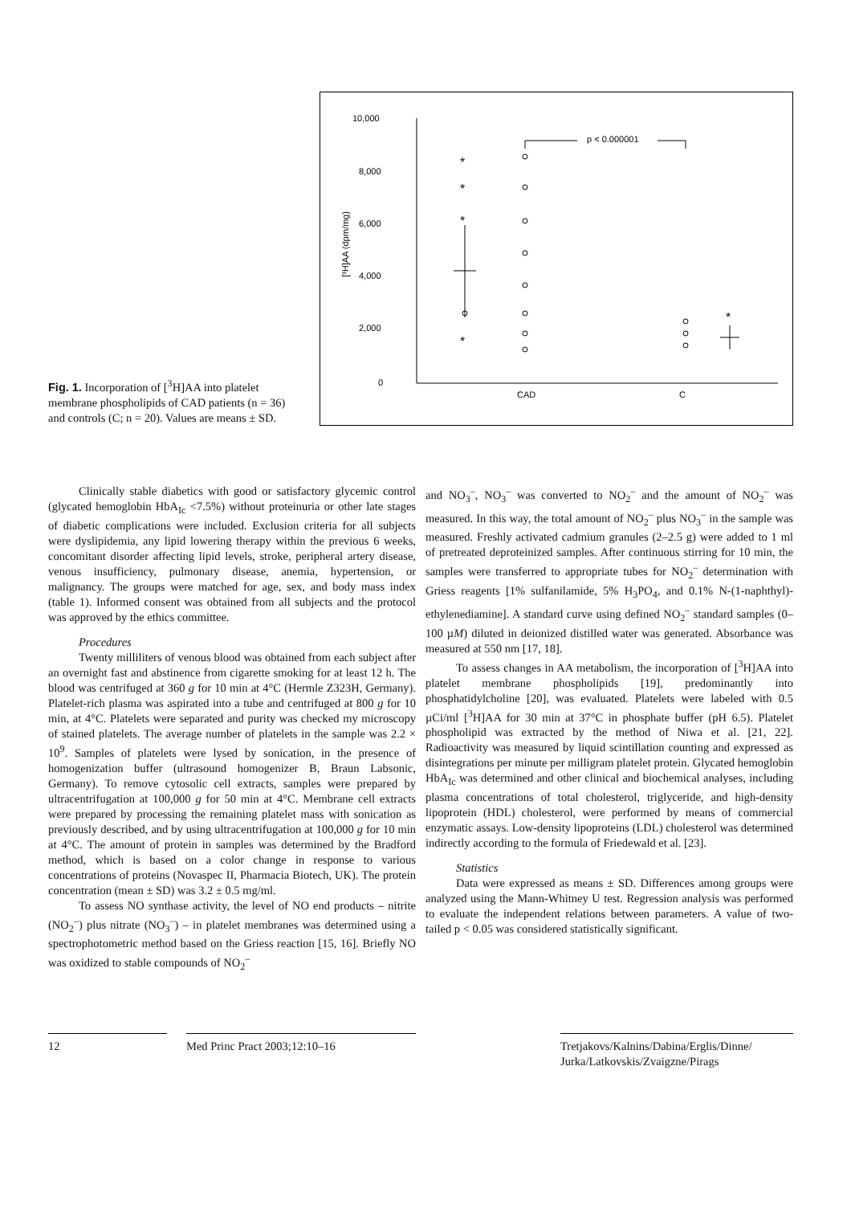Fig. 1. Incorporation of [<sup>3</sup>H]AA into platelet membrane phospholipids of CAD patients (n = 36) and controls (C; n = 20). Values are means ± SD.
10,000
8,000
6,000
4,000
2,000
0
[³H]AA (dpm/mg)
CAD
C
p < 0.000001
*
*
*
*
*
Clinically stable diabetics with good or satisfactory glycemic control (glycated hemoglobin HbA<sub>Ic</sub> <7.5%) without proteinuria or other late stages of diabetic complications were included. Exclusion criteria for all subjects were dyslipidemia, any lipid lowering therapy within the previous 6 weeks, concomitant disorder affecting lipid levels, stroke, peripheral artery disease, venous insufficiency, pulmonary disease, anemia, hypertension, or malignancy. The groups were matched for age, sex, and body mass index (table 1). Informed consent was obtained from all subjects and the protocol was approved by the ethics committee.
Procedures
Twenty milliliters of venous blood was obtained from each subject after an overnight fast and abstinence from cigarette smoking for at least 12 h. The blood was centrifuged at 360 g for 10 min at 4°C (Hermle Z323H, Germany). Platelet-rich plasma was aspirated into a tube and centrifuged at 800 g for 10 min, at 4°C. Platelets were separated and purity was checked my microscopy of stained platelets. The average number of platelets in the sample was 2.2 × 10<sup>9</sup>. Samples of platelets were lysed by sonication, in the presence of homogenization buffer (ultrasound homogenizer B, Braun Labsonic, Germany). To remove cytosolic cell extracts, samples were prepared by ultracentrifugation at 100,000 g for 50 min at 4°C. Membrane cell extracts were prepared by processing the remaining platelet mass with sonication as previously described, and by using ultracentrifugation at 100,000 g for 10 min at 4°C. The amount of protein in samples was determined by the Bradford method, which is based on a color change in response to various concentrations of proteins (Novaspec II, Pharmacia Biotech, UK). The protein concentration (mean ± SD) was 3.2 ± 0.5 mg/ml.
To assess NO synthase activity, the level of NO end products – nitrite (NO<sub>2</sub><sup>–</sup>) plus nitrate (NO<sub>3</sub><sup>–</sup>) – in platelet membranes was determined using a spectrophotometric method based on the Griess reaction [15, 16]. Briefly NO was oxidized to stable compounds of NO<sub>2</sub><sup>–</sup>
and NO<sub>3</sub><sup>–</sup>, NO<sub>3</sub><sup>–</sup> was converted to NO<sub>2</sub><sup>–</sup> and the amount of NO<sub>2</sub><sup>–</sup> was measured. In this way, the total amount of NO<sub>2</sub><sup>–</sup> plus NO<sub>3</sub><sup>–</sup> in the sample was measured. Freshly activated cadmium granules (2–2.5 g) were added to 1 ml of pretreated deproteinized samples. After continuous stirring for 10 min, the samples were transferred to appropriate tubes for NO<sub>2</sub><sup>–</sup> determination with Griess reagents [1% sulfanilamide, 5% H<sub>3</sub>PO<sub>4</sub>, and 0.1% N-(1-naphthyl)-ethylenediamine]. A standard curve using defined NO<sub>2</sub><sup>–</sup> standard samples (0–100 µM) diluted in deionized distilled water was generated. Absorbance was measured at 550 nm [17, 18].
To assess changes in AA metabolism, the incorporation of [<sup>3</sup>H]AA into platelet membrane phospholipids [19], predominantly into phosphatidylcholine [20], was evaluated. Platelets were labeled with 0.5 µCi/ml [<sup>3</sup>H]AA for 30 min at 37°C in phosphate buffer (pH 6.5). Platelet phospholipid was extracted by the method of Niwa et al. [21, 22]. Radioactivity was measured by liquid scintillation counting and expressed as disintegrations per minute per milligram platelet protein. Glycated hemoglobin HbA<sub>Ic</sub> was determined and other clinical and biochemical analyses, including plasma concentrations of total cholesterol, triglyceride, and high-density lipoprotein (HDL) cholesterol, were performed by means of commercial enzymatic assays. Low-density lipoproteins (LDL) cholesterol was determined indirectly according to the formula of Friedewald et al. [23].
Statistics
Data were expressed as means ± SD. Differences among groups were analyzed using the Mann-Whitney U test. Regression analysis was performed to evaluate the independent relations between parameters. A value of two-tailed p < 0.05 was considered statistically significant.
12 Med Princ Pract 2003;12:10–16 Tretjakovs/Kalnins/Dabina/Erglis/Dinne/
Jurka/Latkovskis/Zvaigzne/Pirags